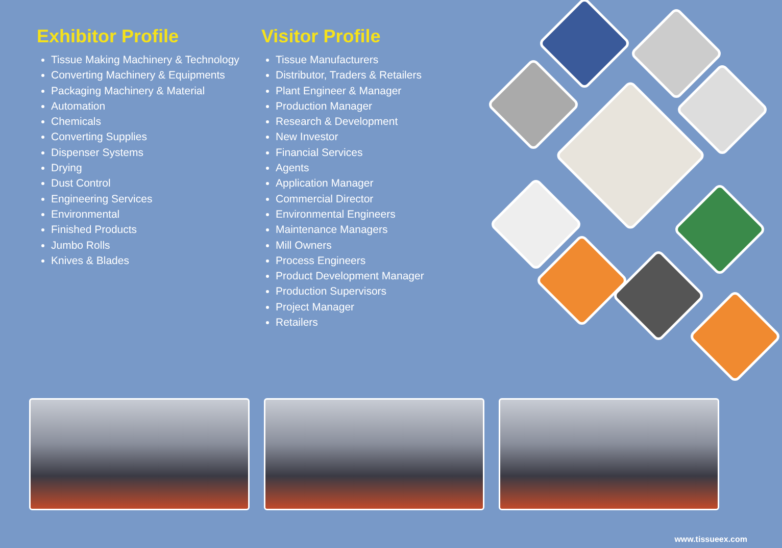Exhibitor Profile
Tissue Making Machinery & Technology
Converting Machinery & Equipments
Packaging Machinery & Material
Automation
Chemicals
Converting Supplies
Dispenser Systems
Drying
Dust Control
Engineering Services
Environmental
Finished Products
Jumbo Rolls
Knives & Blades
Visitor Profile
Tissue Manufacturers
Distributor, Traders & Retailers
Plant Engineer & Manager
Production Manager
Research & Development
New Investor
Financial Services
Agents
Application Manager
Commercial Director
Environmental Engineers
Maintenance Managers
Mill Owners
Process Engineers
Product Development Manager
Production Supervisors
Project Manager
Retailers
www.tissueex.com